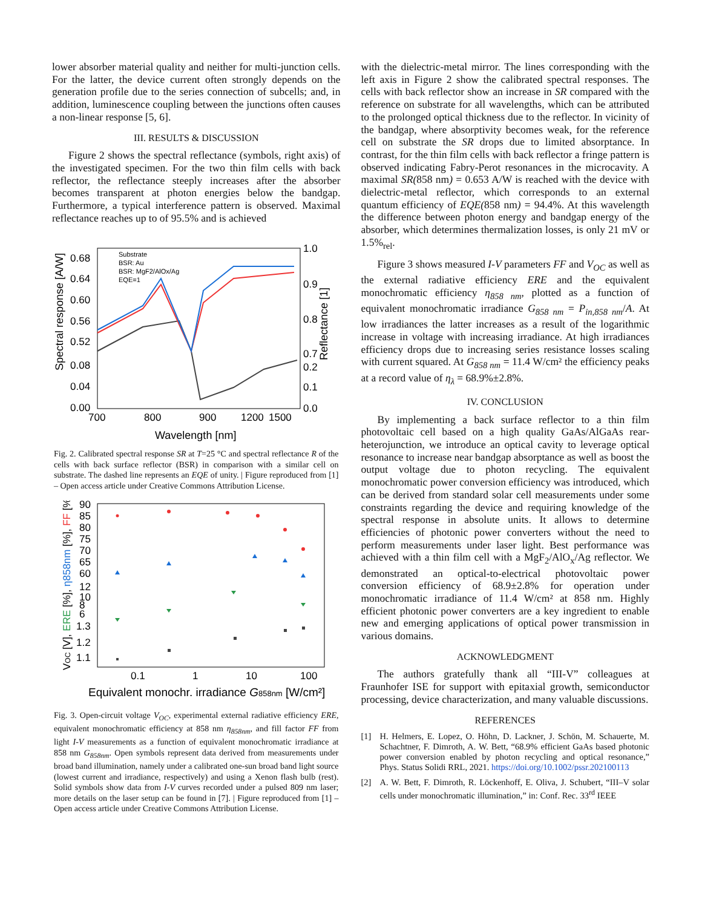lower absorber material quality and neither for multi-junction cells. For the latter, the device current often strongly depends on the generation profile due to the series connection of subcells; and, in addition, luminescence coupling between the junctions often causes a non-linear response [5, 6].
III. RESULTS & DISCUSSION
Figure 2 shows the spectral reflectance (symbols, right axis) of the investigated specimen. For the two thin film cells with back reflector, the reflectance steeply increases after the absorber becomes transparent at photon energies below the bandgap. Furthermore, a typical interference pattern is observed. Maximal reflectance reaches up to of 95.5% and is achieved
Spectral response [A/W]
Reflectance [1]
0.68
0.64
0.60
0.56
0.52
0.08
0.04
0.00
1.0
0.9
0.8
0.7
0.2
0.1
0.0
700
800
900
1200
1500
Wavelength [nm]
Substrate
BSR: Au
BSR: MgF2/AlOx/Ag
EQE=1
Fig. 2. Calibrated spectral response SR at T=25 °C and spectral reflectance R of the cells with back surface reflector (BSR) in comparison with a similar cell on substrate. The dashed line represents an EQE of unity. | Figure reproduced from [1] – Open access article under Creative Commons Attribution License.
VOC [V], ERE [%], η858nm [%], FF [%]
90
85
80
75
70
65
60
12
10
8
6
1.3
1.2
1.1
0.1
1
10
100
Equivalent monochr. irradiance G858nm [W/cm²]
Fig. 3. Open-circuit voltage V<sub>OC</sub>, experimental external radiative efficiency ERE, equivalent monochromatic efficiency at 858 nm η<sub>858nm</sub>, and fill factor FF from light I-V measurements as a function of equivalent monochromatic irradiance at 858 nm G<sub>858nm</sub>. Open symbols represent data derived from measurements under broad band illumination, namely under a calibrated one-sun broad band light source (lowest current and irradiance, respectively) and using a Xenon flash bulb (rest). Solid symbols show data from I-V curves recorded under a pulsed 809 nm laser; more details on the laser setup can be found in [7]. | Figure reproduced from [1] – Open access article under Creative Commons Attribution License.
with the dielectric-metal mirror. The lines corresponding with the left axis in Figure 2 show the calibrated spectral responses. The cells with back reflector show an increase in SR compared with the reference on substrate for all wavelengths, which can be attributed to the prolonged optical thickness due to the reflector. In vicinity of the bandgap, where absorptivity becomes weak, for the reference cell on substrate the SR drops due to limited absorptance. In contrast, for the thin film cells with back reflector a fringe pattern is observed indicating Fabry-Perot resonances in the microcavity. A maximal SR(858 nm) = 0.653 A/W is reached with the device with dielectric-metal reflector, which corresponds to an external quantum efficiency of EQE(858 nm) = 94.4%. At this wavelength the difference between photon energy and bandgap energy of the absorber, which determines thermalization losses, is only 21 mV or 1.5%<sub>rel</sub>.
Figure 3 shows measured I-V parameters FF and V<sub>OC</sub> as well as the external radiative efficiency ERE and the equivalent monochromatic efficiency η<sub>858 nm</sub>, plotted as a function of equivalent monochromatic irradiance G<sub>858 nm</sub> = P<sub>in,858 nm</sub>/A. At low irradiances the latter increases as a result of the logarithmic increase in voltage with increasing irradiance. At high irradiances efficiency drops due to increasing series resistance losses scaling with current squared. At G<sub>858 nm</sub> = 11.4 W/cm² the efficiency peaks at a record value of η<sub>λ</sub> = 68.9%±2.8%.
IV. CONCLUSION
By implementing a back surface reflector to a thin film photovoltaic cell based on a high quality GaAs/AlGaAs rear-heterojunction, we introduce an optical cavity to leverage optical resonance to increase near bandgap absorptance as well as boost the output voltage due to photon recycling. The equivalent monochromatic power conversion efficiency was introduced, which can be derived from standard solar cell measurements under some constraints regarding the device and requiring knowledge of the spectral response in absolute units. It allows to determine efficiencies of photonic power converters without the need to perform measurements under laser light. Best performance was achieved with a thin film cell with a MgF<sub>2</sub>/AlO<sub>x</sub>/Ag reflector. We demonstrated an optical-to-electrical photovoltaic power conversion efficiency of 68.9±2.8% for operation under monochromatic irradiance of 11.4 W/cm² at 858 nm. Highly efficient photonic power converters are a key ingredient to enable new and emerging applications of optical power transmission in various domains.
ACKNOWLEDGMENT
The authors gratefully thank all “III-V” colleagues at Fraunhofer ISE for support with epitaxial growth, semiconductor processing, device characterization, and many valuable discussions.
REFERENCES
[1] H. Helmers, E. Lopez, O. Höhn, D. Lackner, J. Schön, M. Schauerte, M. Schachtner, F. Dimroth, A. W. Bett, “68.9% efficient GaAs based photonic power conversion enabled by photon recycling and optical resonance,” Phys. Status Solidi RRL, 2021. https://doi.org/10.1002/pssr.202100113
[2] A. W. Bett, F. Dimroth, R. Löckenhoff, E. Oliva, J. Schubert, “III–V solar cells under monochromatic illumination,” in: Conf. Rec. 33<sup>rd</sup> IEEE